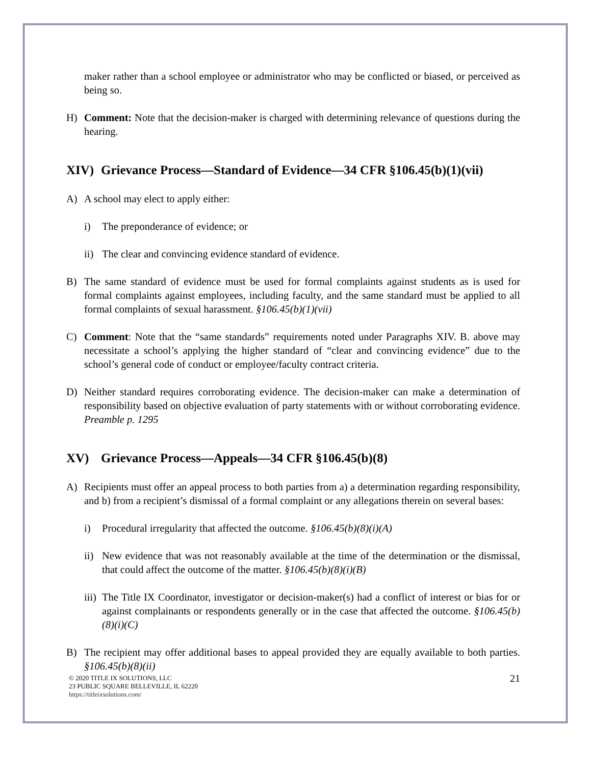maker rather than a school employee or administrator who may be conflicted or biased, or perceived as being so.
H) Comment: Note that the decision-maker is charged with determining relevance of questions during the hearing.
XIV) Grievance Process—Standard of Evidence—34 CFR §106.45(b)(1)(vii)
A) A school may elect to apply either:
i) The preponderance of evidence; or
ii) The clear and convincing evidence standard of evidence.
B) The same standard of evidence must be used for formal complaints against students as is used for formal complaints against employees, including faculty, and the same standard must be applied to all formal complaints of sexual harassment. §106.45(b)(1)(vii)
C) Comment: Note that the “same standards” requirements noted under Paragraphs XIV. B. above may necessitate a school’s applying the higher standard of “clear and convincing evidence” due to the school’s general code of conduct or employee/faculty contract criteria.
D) Neither standard requires corroborating evidence. The decision-maker can make a determination of responsibility based on objective evaluation of party statements with or without corroborating evidence. Preamble p. 1295
XV) Grievance Process—Appeals—34 CFR §106.45(b)(8)
A) Recipients must offer an appeal process to both parties from a) a determination regarding responsibility, and b) from a recipient’s dismissal of a formal complaint or any allegations therein on several bases:
i) Procedural irregularity that affected the outcome. §106.45(b)(8)(i)(A)
ii) New evidence that was not reasonably available at the time of the determination or the dismissal, that could affect the outcome of the matter. §106.45(b)(8)(i)(B)
iii) The Title IX Coordinator, investigator or decision-maker(s) had a conflict of interest or bias for or against complainants or respondents generally or in the case that affected the outcome. §106.45(b)(8)(i)(C)
B) The recipient may offer additional bases to appeal provided they are equally available to both parties. §106.45(b)(8)(ii)
© 2020 TITLE IX SOLUTIONS, LLC
23 PUBLIC SQUARE BELLEVILLE, IL 62220
https://titleixsolutions.com/
21